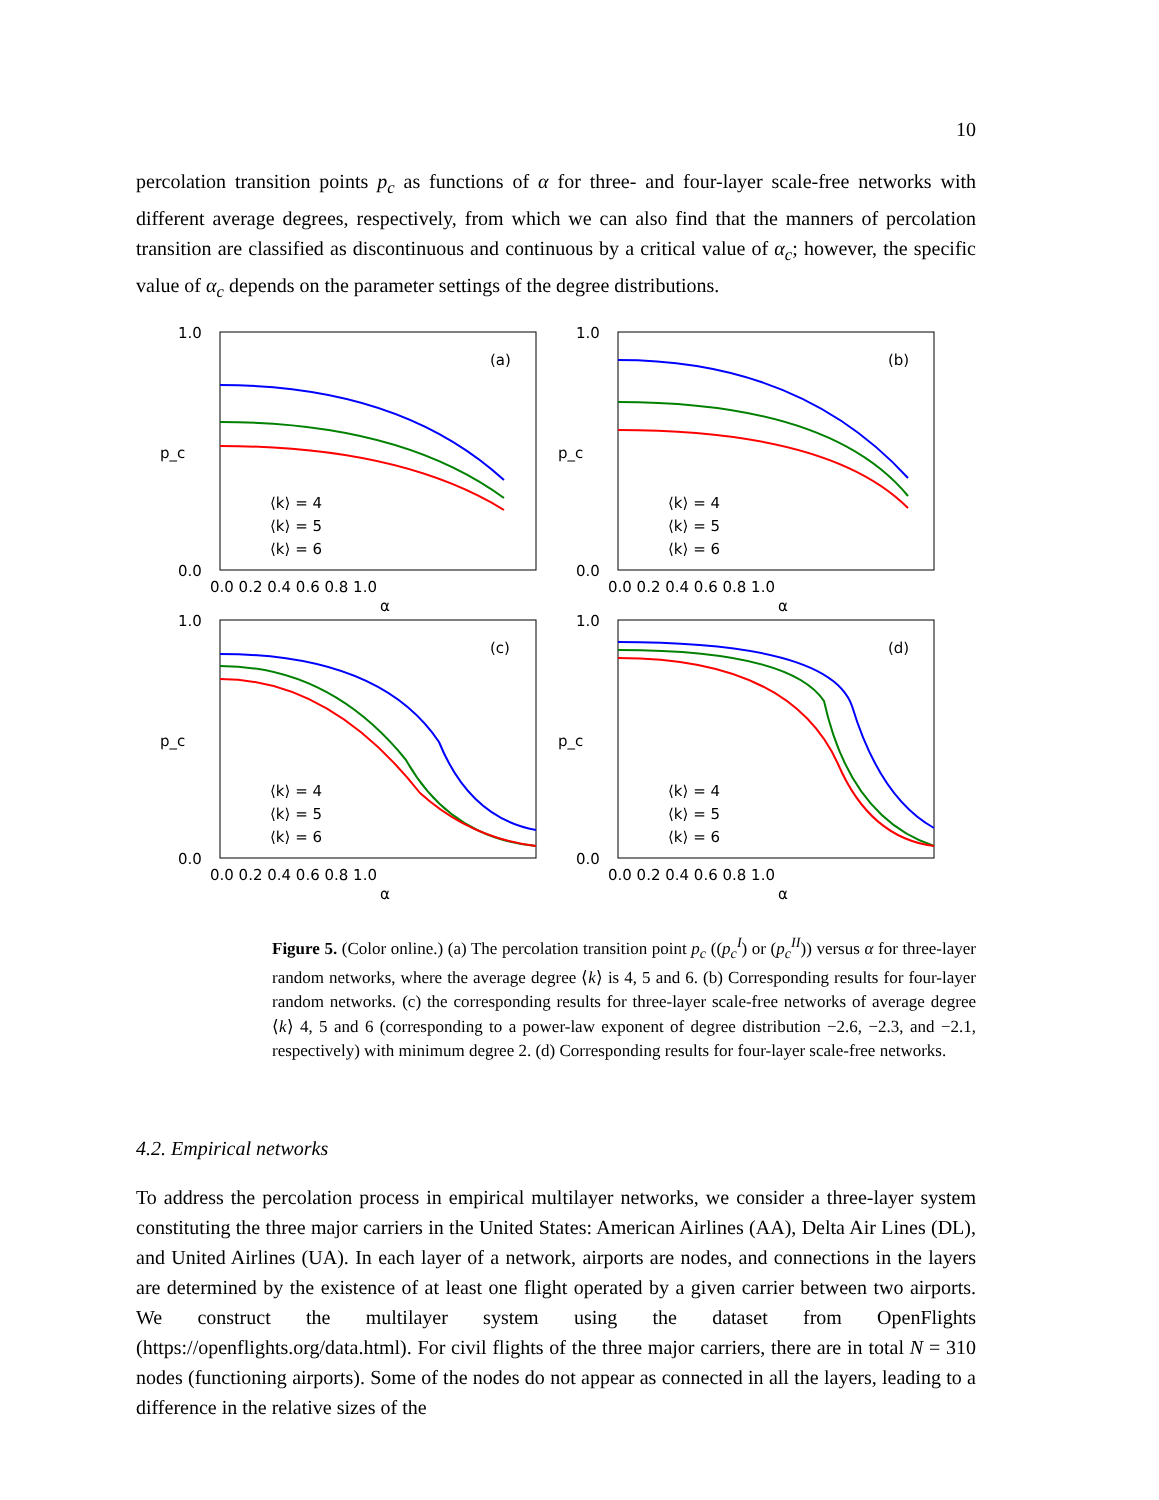10
percolation transition points p<sub>c</sub> as functions of α for three- and four-layer scale-free networks with different average degrees, respectively, from which we can also find that the manners of percolation transition are classified as discontinuous and continuous by a critical value of α<sub>c</sub>; however, the specific value of α<sub>c</sub> depends on the parameter settings of the degree distributions.
(a)
(b)
(c)
(d)
1.0
0.0
1.0
0.0
1.0
0.0
1.0
0.0
α
α
α
α
0.0 0.2 0.4 0.6 0.8 1.0
0.0 0.2 0.4 0.6 0.8 1.0
0.0 0.2 0.4 0.6 0.8 1.0
0.0 0.2 0.4 0.6 0.8 1.0
p_c
p_c
p_c
p_c
⟨k⟩ = 4
⟨k⟩ = 5
⟨k⟩ = 6
⟨k⟩ = 4
⟨k⟩ = 5
⟨k⟩ = 6
⟨k⟩ = 4
⟨k⟩ = 5
⟨k⟩ = 6
⟨k⟩ = 4
⟨k⟩ = 5
⟨k⟩ = 6
Figure 5. (Color online.) (a) The percolation transition point p<sub>c</sub> ((p<sub>c</sub><sup>I</sup>) or (p<sub>c</sub><sup>II</sup>)) versus α for three-layer random networks, where the average degree ⟨k⟩ is 4, 5 and 6. (b) Corresponding results for four-layer random networks. (c) the corresponding results for three-layer scale-free networks of average degree ⟨k⟩ 4, 5 and 6 (corresponding to a power-law exponent of degree distribution −2.6, −2.3, and −2.1, respectively) with minimum degree 2. (d) Corresponding results for four-layer scale-free networks.
4.2. Empirical networks
To address the percolation process in empirical multilayer networks, we consider a three-layer system constituting the three major carriers in the United States: American Airlines (AA), Delta Air Lines (DL), and United Airlines (UA). In each layer of a network, airports are nodes, and connections in the layers are determined by the existence of at least one flight operated by a given carrier between two airports. We construct the multilayer system using the dataset from OpenFlights (https://openflights.org/data.html). For civil flights of the three major carriers, there are in total N = 310 nodes (functioning airports). Some of the nodes do not appear as connected in all the layers, leading to a difference in the relative sizes of the